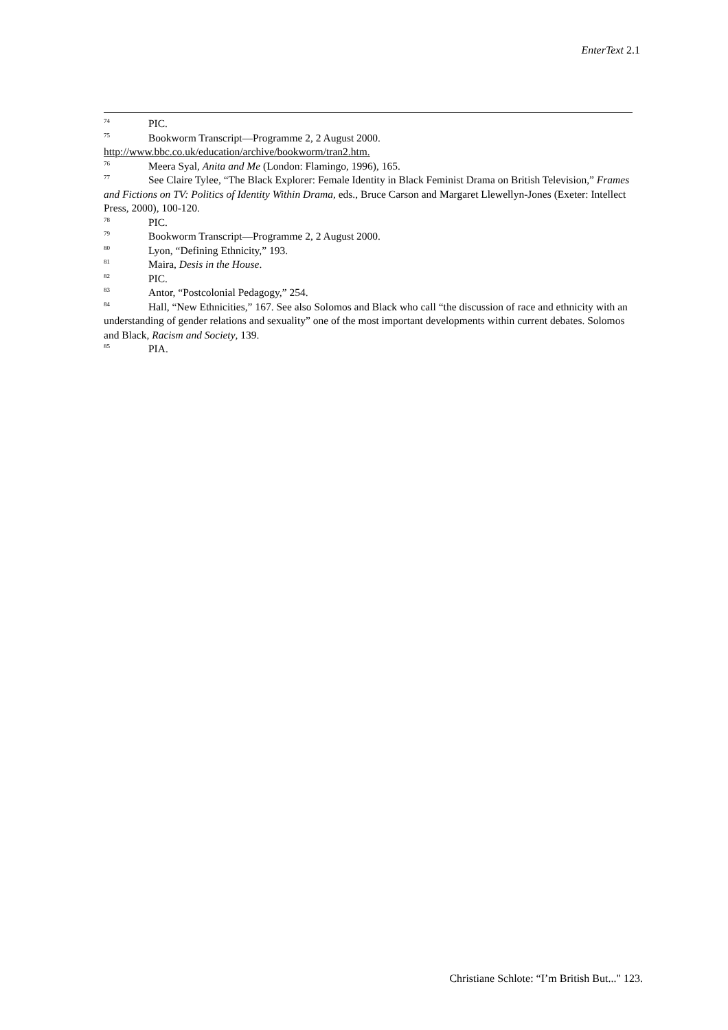EnterText 2.1
<sup>74</sup>PIC.
<sup>75</sup> Bookworm Transcript—Programme 2, 2 August 2000. http://www.bbc.co.uk/education/archive/bookworm/tran2.htm.
<sup>76</sup> Meera Syal, Anita and Me (London: Flamingo, 1996), 165.
<sup>77</sup> See Claire Tylee, “The Black Explorer: Female Identity in Black Feminist Drama on British Television,” Frames and Fictions on TV: Politics of Identity Within Drama, eds., Bruce Carson and Margaret Llewellyn-Jones (Exeter: Intellect Press, 2000), 100-120.
<sup>78</sup>PIC.
<sup>79</sup> Bookworm Transcript—Programme 2, 2 August 2000.
<sup>80</sup> Lyon, “Defining Ethnicity,” 193.
<sup>81</sup> Maira, Desis in the House.
<sup>82</sup>PIC.
<sup>83</sup> Antor, “Postcolonial Pedagogy,” 254.
<sup>84</sup> Hall, “New Ethnicities,” 167. See also Solomos and Black who call “the discussion of race and ethnicity with an understanding of gender relations and sexuality” one of the most important developments within current debates. Solomos and Black, Racism and Society, 139.
<sup>85</sup>PIA.
Christiane Schlote: “I’m British But..." 123.